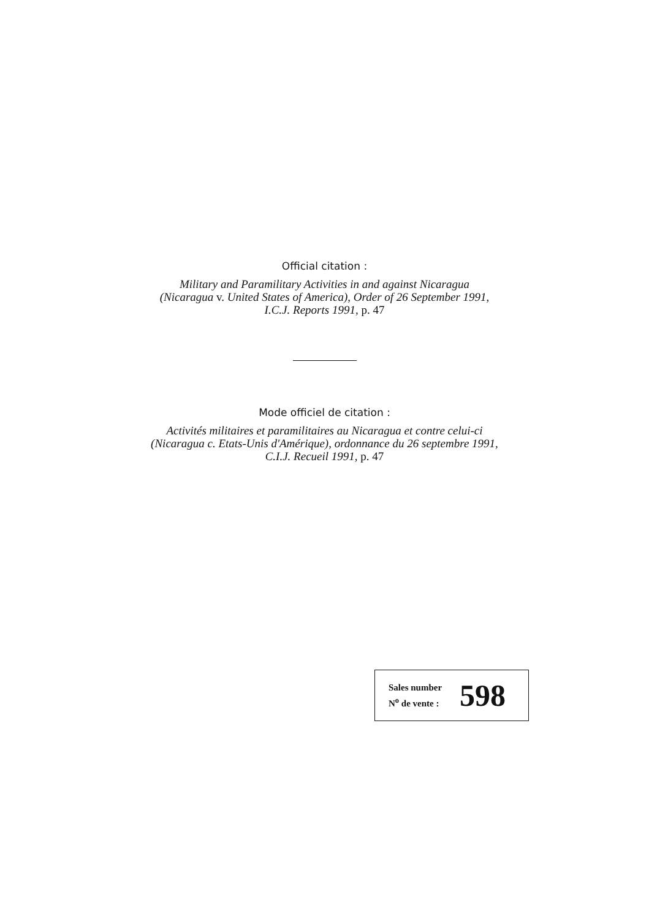Official citation :
Military and Paramilitary Activities in and against Nicaragua
(Nicaragua v. United States of America), Order of 26 September 1991,
I.C.J. Reports 1991, p. 47
Mode officiel de citation :
Activités militaires et paramilitaires au Nicaragua et contre celui-ci
(Nicaragua c. Etats-Unis d'Amérique), ordonnance du 26 septembre 1991,
C.I.J. Recueil 1991, p. 47
Sales number
N<sup>o</sup> de vente :
598